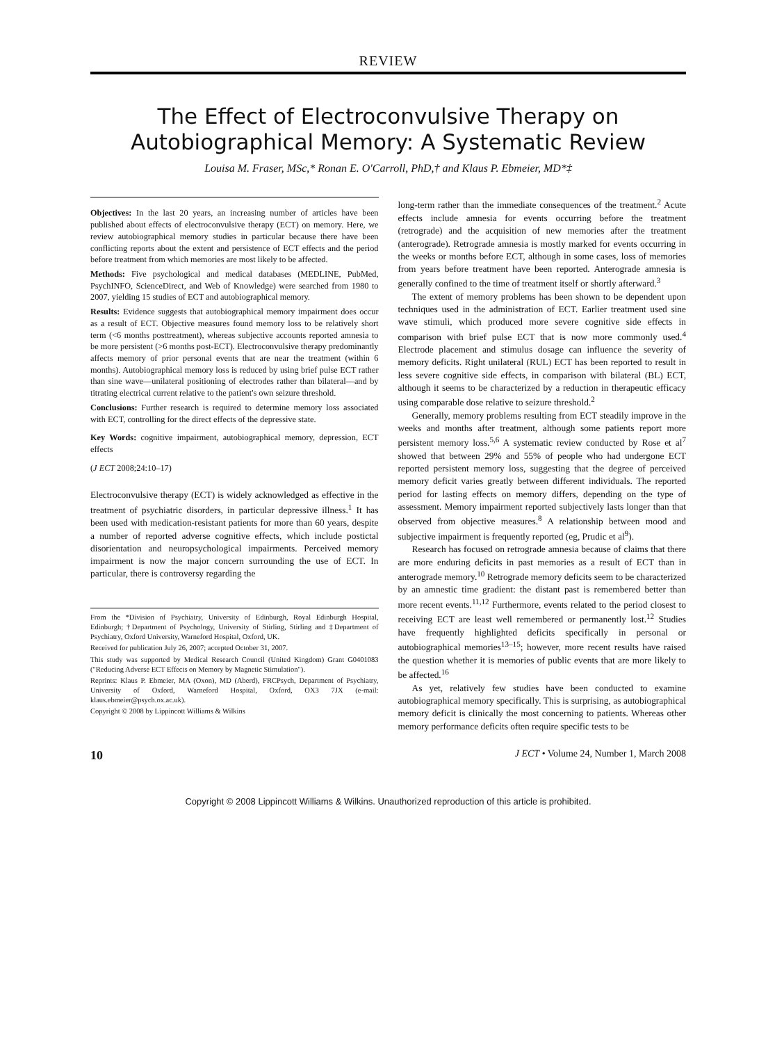REVIEW
The Effect of Electroconvulsive Therapy on Autobiographical Memory: A Systematic Review
Louisa M. Fraser, MSc,* Ronan E. O'Carroll, PhD,† and Klaus P. Ebmeier, MD*‡
Objectives: In the last 20 years, an increasing number of articles have been published about effects of electroconvulsive therapy (ECT) on memory. Here, we review autobiographical memory studies in particular because there have been conflicting reports about the extent and persistence of ECT effects and the period before treatment from which memories are most likely to be affected.
Methods: Five psychological and medical databases (MEDLINE, PubMed, PsychINFO, ScienceDirect, and Web of Knowledge) were searched from 1980 to 2007, yielding 15 studies of ECT and autobiographical memory.
Results: Evidence suggests that autobiographical memory impairment does occur as a result of ECT. Objective measures found memory loss to be relatively short term (<6 months posttreatment), whereas subjective accounts reported amnesia to be more persistent (>6 months post-ECT). Electroconvulsive therapy predominantly affects memory of prior personal events that are near the treatment (within 6 months). Autobiographical memory loss is reduced by using brief pulse ECT rather than sine wave—unilateral positioning of electrodes rather than bilateral—and by titrating electrical current relative to the patient's own seizure threshold.
Conclusions: Further research is required to determine memory loss associated with ECT, controlling for the direct effects of the depressive state.
Key Words: cognitive impairment, autobiographical memory, depression, ECT effects
(J ECT 2008;24:10–17)
Electroconvulsive therapy (ECT) is widely acknowledged as effective in the treatment of psychiatric disorders, in particular depressive illness.<sup>1</sup> It has been used with medication-resistant patients for more than 60 years, despite a number of reported adverse cognitive effects, which include postictal disorientation and neuropsychological impairments. Perceived memory impairment is now the major concern surrounding the use of ECT. In particular, there is controversy regarding the
From the *Division of Psychiatry, University of Edinburgh, Royal Edinburgh Hospital, Edinburgh; †Department of Psychology, University of Stirling, Stirling and ‡Department of Psychiatry, Oxford University, Warneford Hospital, Oxford, UK.
Received for publication July 26, 2007; accepted October 31, 2007.
This study was supported by Medical Research Council (United Kingdom) Grant G0401083 ("Reducing Adverse ECT Effects on Memory by Magnetic Stimulation").
Reprints: Klaus P. Ebmeier, MA (Oxon), MD (Aberd), FRCPsych, Department of Psychiatry, University of Oxford, Warneford Hospital, Oxford, OX3 7JX (e-mail: klaus.ebmeier@psych.ox.ac.uk).
Copyright © 2008 by Lippincott Williams & Wilkins
long-term rather than the immediate consequences of the treatment.<sup>2</sup> Acute effects include amnesia for events occurring before the treatment (retrograde) and the acquisition of new memories after the treatment (anterograde). Retrograde amnesia is mostly marked for events occurring in the weeks or months before ECT, although in some cases, loss of memories from years before treatment have been reported. Anterograde amnesia is generally confined to the time of treatment itself or shortly afterward.<sup>3</sup>
The extent of memory problems has been shown to be dependent upon techniques used in the administration of ECT. Earlier treatment used sine wave stimuli, which produced more severe cognitive side effects in comparison with brief pulse ECT that is now more commonly used.<sup>4</sup> Electrode placement and stimulus dosage can influence the severity of memory deficits. Right unilateral (RUL) ECT has been reported to result in less severe cognitive side effects, in comparison with bilateral (BL) ECT, although it seems to be characterized by a reduction in therapeutic efficacy using comparable dose relative to seizure threshold.<sup>2</sup>
Generally, memory problems resulting from ECT steadily improve in the weeks and months after treatment, although some patients report more persistent memory loss.<sup>5,6</sup> A systematic review conducted by Rose et al<sup>7</sup> showed that between 29% and 55% of people who had undergone ECT reported persistent memory loss, suggesting that the degree of perceived memory deficit varies greatly between different individuals. The reported period for lasting effects on memory differs, depending on the type of assessment. Memory impairment reported subjectively lasts longer than that observed from objective measures.<sup>8</sup> A relationship between mood and subjective impairment is frequently reported (eg, Prudic et al<sup>9</sup>).
Research has focused on retrograde amnesia because of claims that there are more enduring deficits in past memories as a result of ECT than in anterograde memory.<sup>10</sup> Retrograde memory deficits seem to be characterized by an amnestic time gradient: the distant past is remembered better than more recent events.<sup>11,12</sup> Furthermore, events related to the period closest to receiving ECT are least well remembered or permanently lost.<sup>12</sup> Studies have frequently highlighted deficits specifically in personal or autobiographical memories<sup>13–15</sup>; however, more recent results have raised the question whether it is memories of public events that are more likely to be affected.<sup>16</sup>
As yet, relatively few studies have been conducted to examine autobiographical memory specifically. This is surprising, as autobiographical memory deficit is clinically the most concerning to patients. Whereas other memory performance deficits often require specific tests to be
10 J ECT • Volume 24, Number 1, March 2008
Copyright © 2008 Lippincott Williams & Wilkins. Unauthorized reproduction of this article is prohibited.